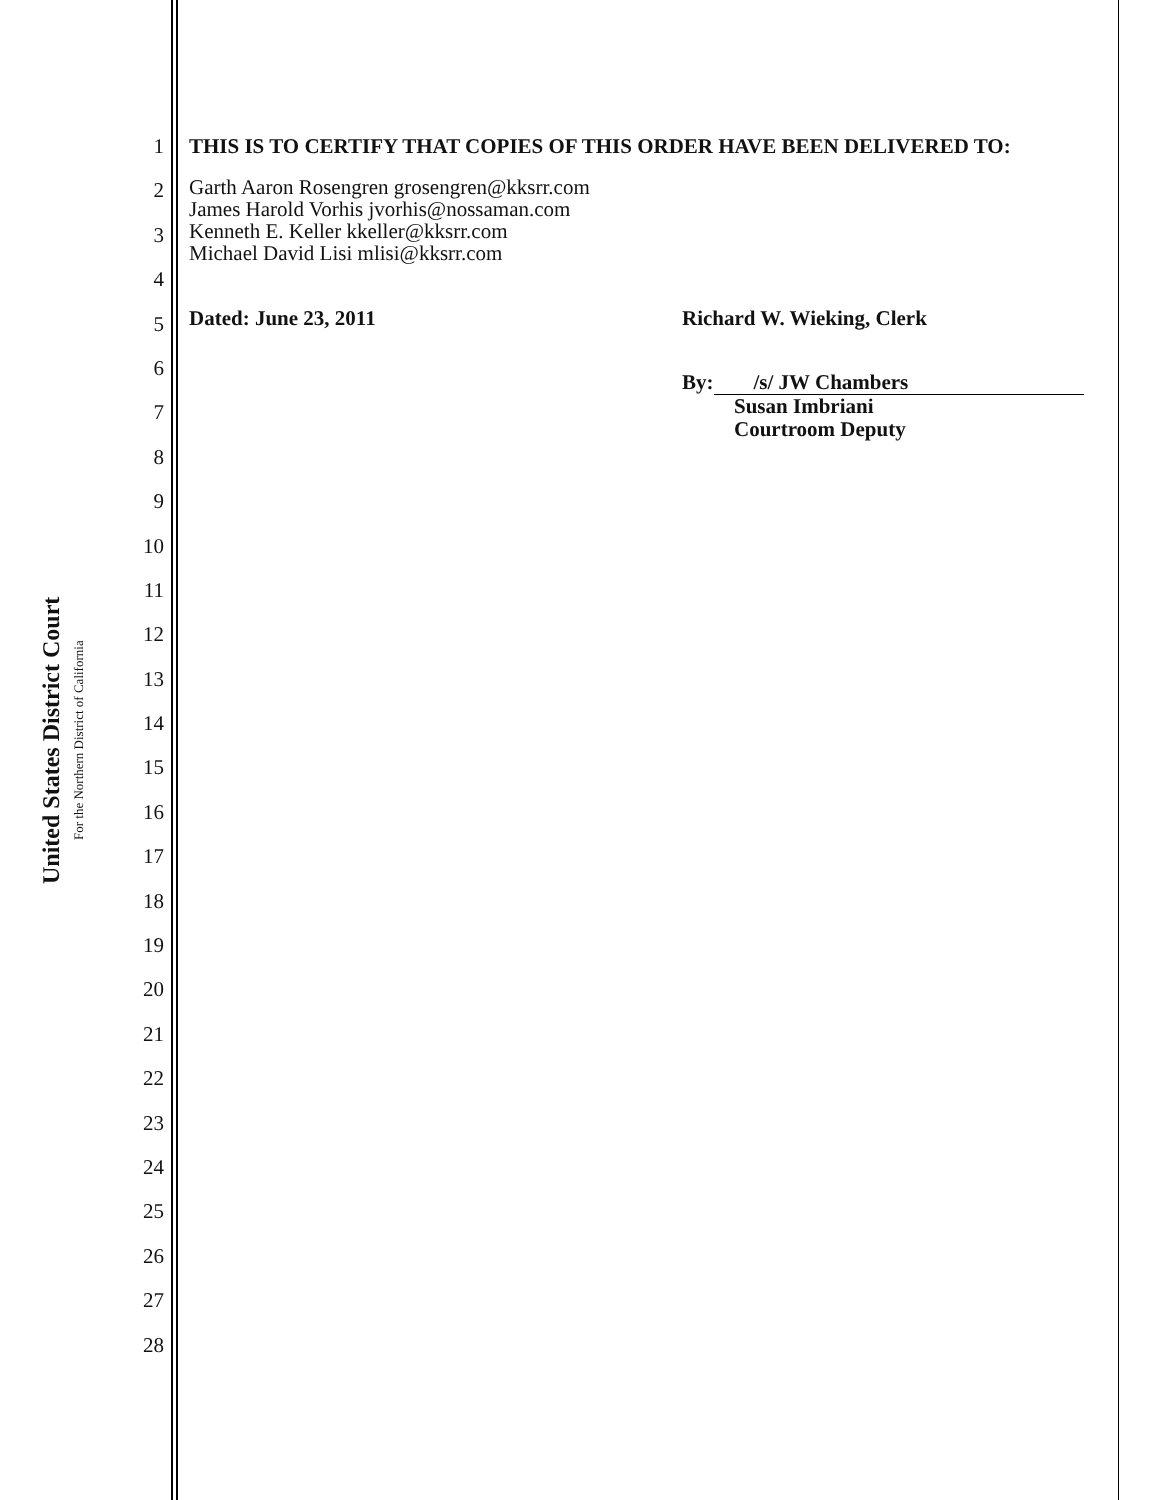United States District Court
For the Northern District of California
1
2
3
4
5
6
7
8
9
10
11
12
13
14
15
16
17
18
19
20
21
22
23
24
25
26
27
28
THIS IS TO CERTIFY THAT COPIES OF THIS ORDER HAVE BEEN DELIVERED TO:
Garth Aaron Rosengren grosengren@kksrr.com
James Harold Vorhis jvorhis@nossaman.com
Kenneth E. Keller kkeller@kksrr.com
Michael David Lisi mlisi@kksrr.com
Dated: June 23, 2011 Richard W. Wieking, Clerk
By: /s/ JW Chambers
Susan Imbriani
Courtroom Deputy